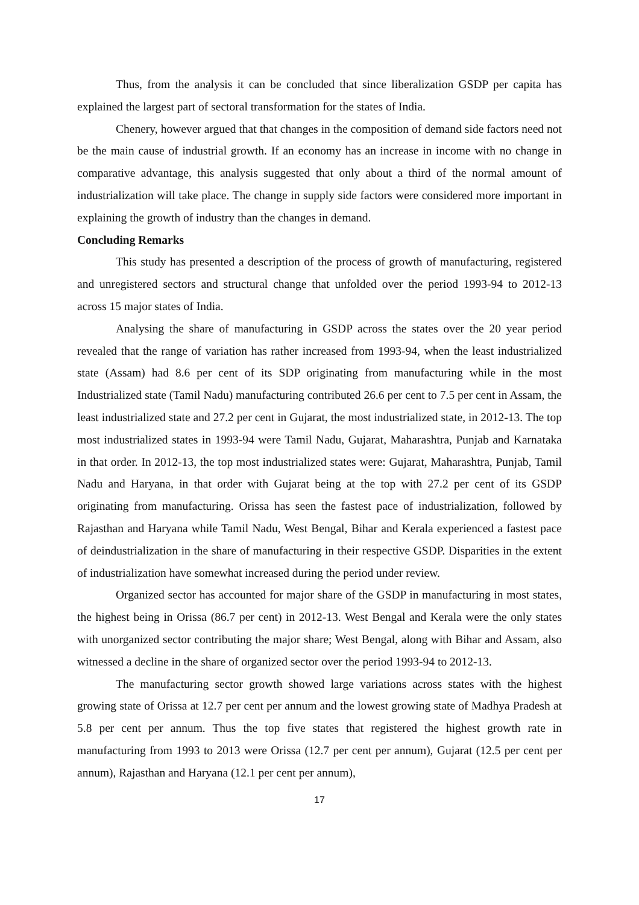Thus, from the analysis it can be concluded that since liberalization GSDP per capita has explained the largest part of sectoral transformation for the states of India.
Chenery, however argued that that changes in the composition of demand side factors need not be the main cause of industrial growth. If an economy has an increase in income with no change in comparative advantage, this analysis suggested that only about a third of the normal amount of industrialization will take place. The change in supply side factors were considered more important in explaining the growth of industry than the changes in demand.
Concluding Remarks
This study has presented a description of the process of growth of manufacturing, registered and unregistered sectors and structural change that unfolded over the period 1993-94 to 2012-13 across 15 major states of India.
Analysing the share of manufacturing in GSDP across the states over the 20 year period revealed that the range of variation has rather increased from 1993-94, when the least industrialized state (Assam) had 8.6 per cent of its SDP originating from manufacturing while in the most Industrialized state (Tamil Nadu) manufacturing contributed 26.6 per cent to 7.5 per cent in Assam, the least industrialized state and 27.2 per cent in Gujarat, the most industrialized state, in 2012-13. The top most industrialized states in 1993-94 were Tamil Nadu, Gujarat, Maharashtra, Punjab and Karnataka in that order. In 2012-13, the top most industrialized states were: Gujarat, Maharashtra, Punjab, Tamil Nadu and Haryana, in that order with Gujarat being at the top with 27.2 per cent of its GSDP originating from manufacturing. Orissa has seen the fastest pace of industrialization, followed by Rajasthan and Haryana while Tamil Nadu, West Bengal, Bihar and Kerala experienced a fastest pace of deindustrialization in the share of manufacturing in their respective GSDP. Disparities in the extent of industrialization have somewhat increased during the period under review.
Organized sector has accounted for major share of the GSDP in manufacturing in most states, the highest being in Orissa (86.7 per cent) in 2012-13. West Bengal and Kerala were the only states with unorganized sector contributing the major share; West Bengal, along with Bihar and Assam, also witnessed a decline in the share of organized sector over the period 1993-94 to 2012-13.
The manufacturing sector growth showed large variations across states with the highest growing state of Orissa at 12.7 per cent per annum and the lowest growing state of Madhya Pradesh at 5.8 per cent per annum. Thus the top five states that registered the highest growth rate in manufacturing from 1993 to 2013 were Orissa (12.7 per cent per annum), Gujarat (12.5 per cent per annum), Rajasthan and Haryana (12.1 per cent per annum),
17